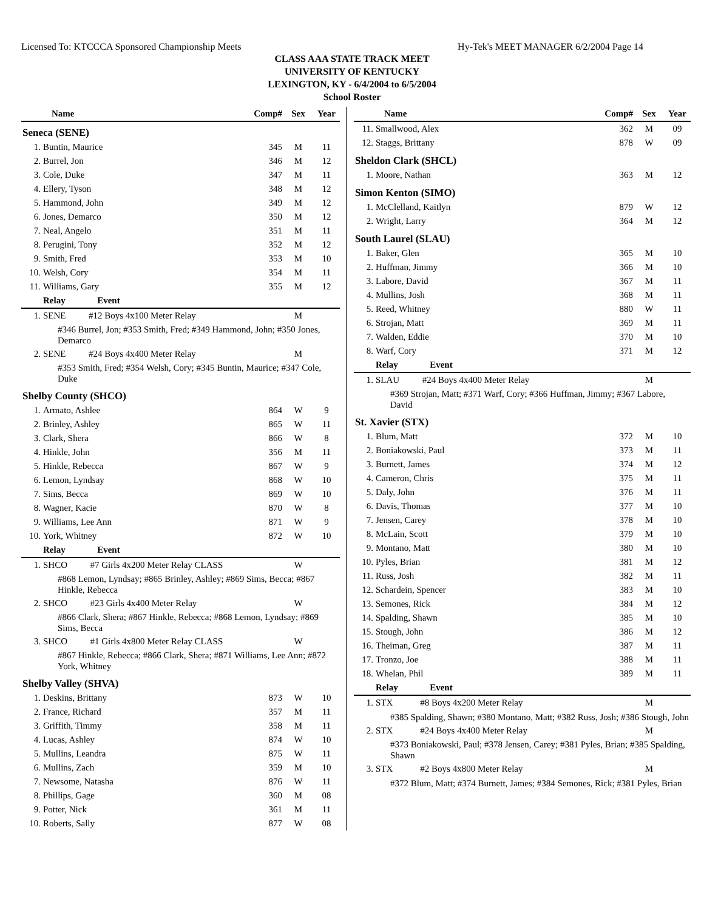Licensed To: KTCCCA Sponsored Championship Meets Hy-Tek's MEET MANAGER 6/2/2004 Page 14
CLASS AAA STATE TRACK MEET
UNIVERSITY OF KENTUCKY
LEXINGTON, KY - 6/4/2004 to 6/5/2004
School Roster
| Name | | Comp# | Sex | Year |
| --- | --- | --- | --- | --- |
| Seneca (SENE) | | | | |
| 1. | Buntin, Maurice | 345 | M | 11 |
| 2. | Burrel, Jon | 346 | M | 12 |
| 3. | Cole, Duke | 347 | M | 11 |
| 4. | Ellery, Tyson | 348 | M | 12 |
| 5. | Hammond, John | 349 | M | 12 |
| 6. | Jones, Demarco | 350 | M | 12 |
| 7. | Neal, Angelo | 351 | M | 11 |
| 8. | Perugini, Tony | 352 | M | 12 |
| 9. | Smith, Fred | 353 | M | 10 |
| 10. | Welsh, Cory | 354 | M | 11 |
| 11. | Williams, Gary | 355 | M | 12 |
| | Relay Event | | | |
| 1. | SENE #12 Boys 4x100 Meter Relay | | M | |
| #346 Burrel, Jon; #353 Smith, Fred; #349 Hammond, John; #350 Jones, Demarco | | | | |
| 2. | SENE #24 Boys 4x400 Meter Relay | | M | |
| #353 Smith, Fred; #354 Welsh, Cory; #345 Buntin, Maurice; #347 Cole, Duke | | | | |
| Shelby County (SHCO) | | | | |
| 1. | Armato, Ashlee | 864 | W | 9 |
| 2. | Brinley, Ashley | 865 | W | 11 |
| 3. | Clark, Shera | 866 | W | 8 |
| 4. | Hinkle, John | 356 | M | 11 |
| 5. | Hinkle, Rebecca | 867 | W | 9 |
| 6. | Lemon, Lyndsay | 868 | W | 10 |
| 7. | Sims, Becca | 869 | W | 10 |
| 8. | Wagner, Kacie | 870 | W | 8 |
| 9. | Williams, Lee Ann | 871 | W | 9 |
| 10. | York, Whitney | 872 | W | 10 |
| | Relay Event | | | |
| 1. | SHCO #7 Girls 4x200 Meter Relay CLASS | | W | |
| #868 Lemon, Lyndsay; #865 Brinley, Ashley; #869 Sims, Becca; #867 Hinkle, Rebecca | | | | |
| 2. | SHCO #23 Girls 4x400 Meter Relay | | W | |
| #866 Clark, Shera; #867 Hinkle, Rebecca; #868 Lemon, Lyndsay; #869 Sims, Becca | | | | |
| 3. | SHCO #1 Girls 4x800 Meter Relay CLASS | | W | |
| #867 Hinkle, Rebecca; #866 Clark, Shera; #871 Williams, Lee Ann; #872 York, Whitney | | | | |
| Shelby Valley (SHVA) | | | | |
| 1. | Deskins, Brittany | 873 | W | 10 |
| 2. | France, Richard | 357 | M | 11 |
| 3. | Griffith, Timmy | 358 | M | 11 |
| 4. | Lucas, Ashley | 874 | W | 10 |
| 5. | Mullins, Leandra | 875 | W | 11 |
| 6. | Mullins, Zach | 359 | M | 10 |
| 7. | Newsome, Natasha | 876 | W | 11 |
| 8. | Phillips, Gage | 360 | M | 08 |
| 9. | Potter, Nick | 361 | M | 11 |
| 10. | Roberts, Sally | 877 | W | 08 |
| Name | | Comp# | Sex | Year |
| --- | --- | --- | --- | --- |
| 11. | Smallwood, Alex | 362 | M | 09 |
| 12. | Staggs, Brittany | 878 | W | 09 |
| Sheldon Clark (SHCL) | | | | |
| 1. | Moore, Nathan | 363 | M | 12 |
| Simon Kenton (SIMO) | | | | |
| 1. | McClelland, Kaitlyn | 879 | W | 12 |
| 2. | Wright, Larry | 364 | M | 12 |
| South Laurel (SLAU) | | | | |
| 1. | Baker, Glen | 365 | M | 10 |
| 2. | Huffman, Jimmy | 366 | M | 10 |
| 3. | Labore, David | 367 | M | 11 |
| 4. | Mullins, Josh | 368 | M | 11 |
| 5. | Reed, Whitney | 880 | W | 11 |
| 6. | Strojan, Matt | 369 | M | 11 |
| 7. | Walden, Eddie | 370 | M | 10 |
| 8. | Warf, Cory | 371 | M | 12 |
| | Relay Event | | | |
| 1. | SLAU #24 Boys 4x400 Meter Relay | | M | |
| #369 Strojan, Matt; #371 Warf, Cory; #366 Huffman, Jimmy; #367 Labore, David | | | | |
| St. Xavier (STX) | | | | |
| 1. | Blum, Matt | 372 | M | 10 |
| 2. | Boniakowski, Paul | 373 | M | 11 |
| 3. | Burnett, James | 374 | M | 12 |
| 4. | Cameron, Chris | 375 | M | 11 |
| 5. | Daly, John | 376 | M | 11 |
| 6. | Davis, Thomas | 377 | M | 10 |
| 7. | Jensen, Carey | 378 | M | 10 |
| 8. | McLain, Scott | 379 | M | 10 |
| 9. | Montano, Matt | 380 | M | 10 |
| 10. | Pyles, Brian | 381 | M | 12 |
| 11. | Russ, Josh | 382 | M | 11 |
| 12. | Schardein, Spencer | 383 | M | 10 |
| 13. | Semones, Rick | 384 | M | 12 |
| 14. | Spalding, Shawn | 385 | M | 10 |
| 15. | Stough, John | 386 | M | 12 |
| 16. | Theiman, Greg | 387 | M | 11 |
| 17. | Tronzo, Joe | 388 | M | 11 |
| 18. | Whelan, Phil | 389 | M | 11 |
| | Relay Event | | | |
| 1. | STX #8 Boys 4x200 Meter Relay | | M | |
| #385 Spalding, Shawn; #380 Montano, Matt; #382 Russ, Josh; #386 Stough, John | | | | |
| 2. | STX #24 Boys 4x400 Meter Relay | | M | |
| #373 Boniakowski, Paul; #378 Jensen, Carey; #381 Pyles, Brian; #385 Spalding, Shawn | | | | |
| 3. | STX #2 Boys 4x800 Meter Relay | | M | |
| #372 Blum, Matt; #374 Burnett, James; #384 Semones, Rick; #381 Pyles, Brian | | | | |